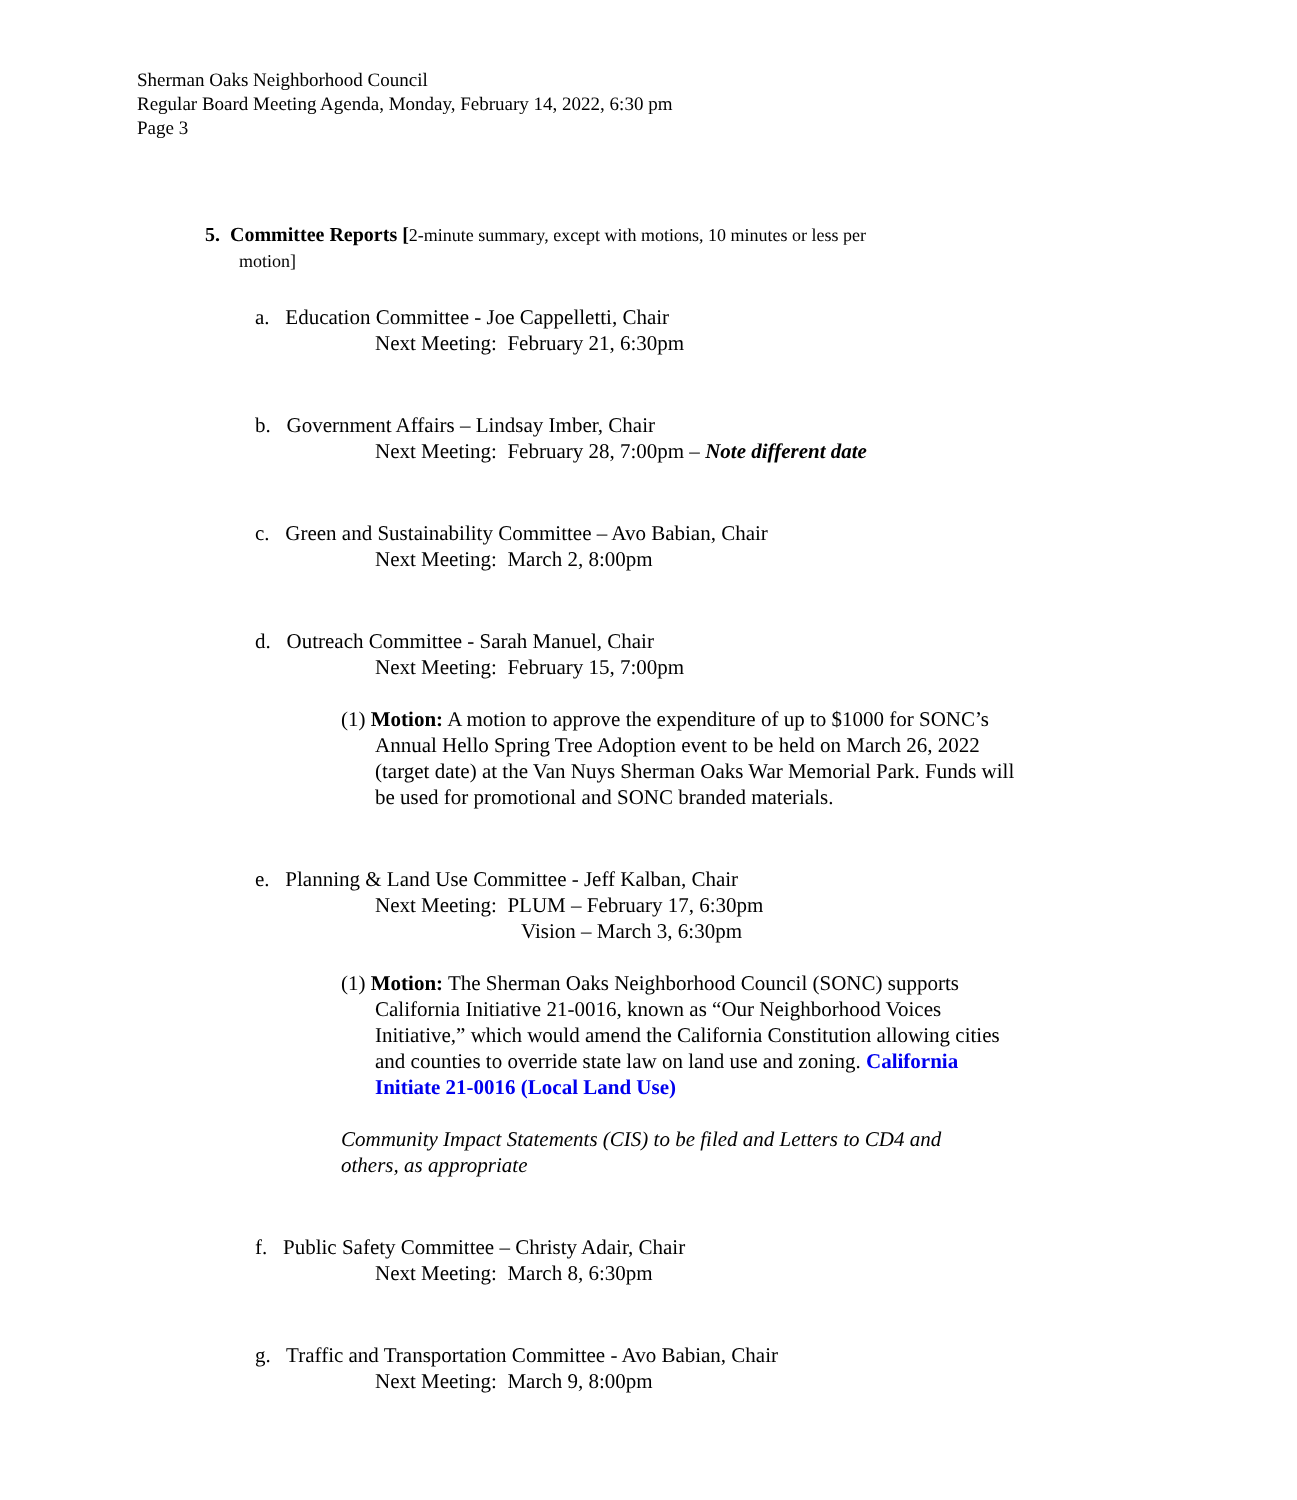Sherman Oaks Neighborhood Council
Regular Board Meeting Agenda, Monday, February 14, 2022, 6:30 pm
Page 3
5. Committee Reports [2-minute summary, except with motions, 10 minutes or less per
motion]
a. Education Committee - Joe Cappelletti, Chair
Next Meeting: February 21, 6:30pm
b. Government Affairs – Lindsay Imber, Chair
Next Meeting: February 28, 7:00pm – Note different date
c. Green and Sustainability Committee – Avo Babian, Chair
Next Meeting: March 2, 8:00pm
d. Outreach Committee - Sarah Manuel, Chair
Next Meeting: February 15, 7:00pm
(1) Motion: A motion to approve the expenditure of up to $1000 for SONC’s Annual Hello Spring Tree Adoption event to be held on March 26, 2022 (target date) at the Van Nuys Sherman Oaks War Memorial Park. Funds will be used for promotional and SONC branded materials.
e. Planning & Land Use Committee - Jeff Kalban, Chair
Next Meeting: PLUM – February 17, 6:30pm
Vision – March 3, 6:30pm
(1) Motion: The Sherman Oaks Neighborhood Council (SONC) supports California Initiative 21-0016, known as “Our Neighborhood Voices Initiative,” which would amend the California Constitution allowing cities and counties to override state law on land use and zoning. California Initiate 21-0016 (Local Land Use)
Community Impact Statements (CIS) to be filed and Letters to CD4 and others, as appropriate
f. Public Safety Committee – Christy Adair, Chair
Next Meeting: March 8, 6:30pm
g. Traffic and Transportation Committee - Avo Babian, Chair
Next Meeting: March 9, 8:00pm